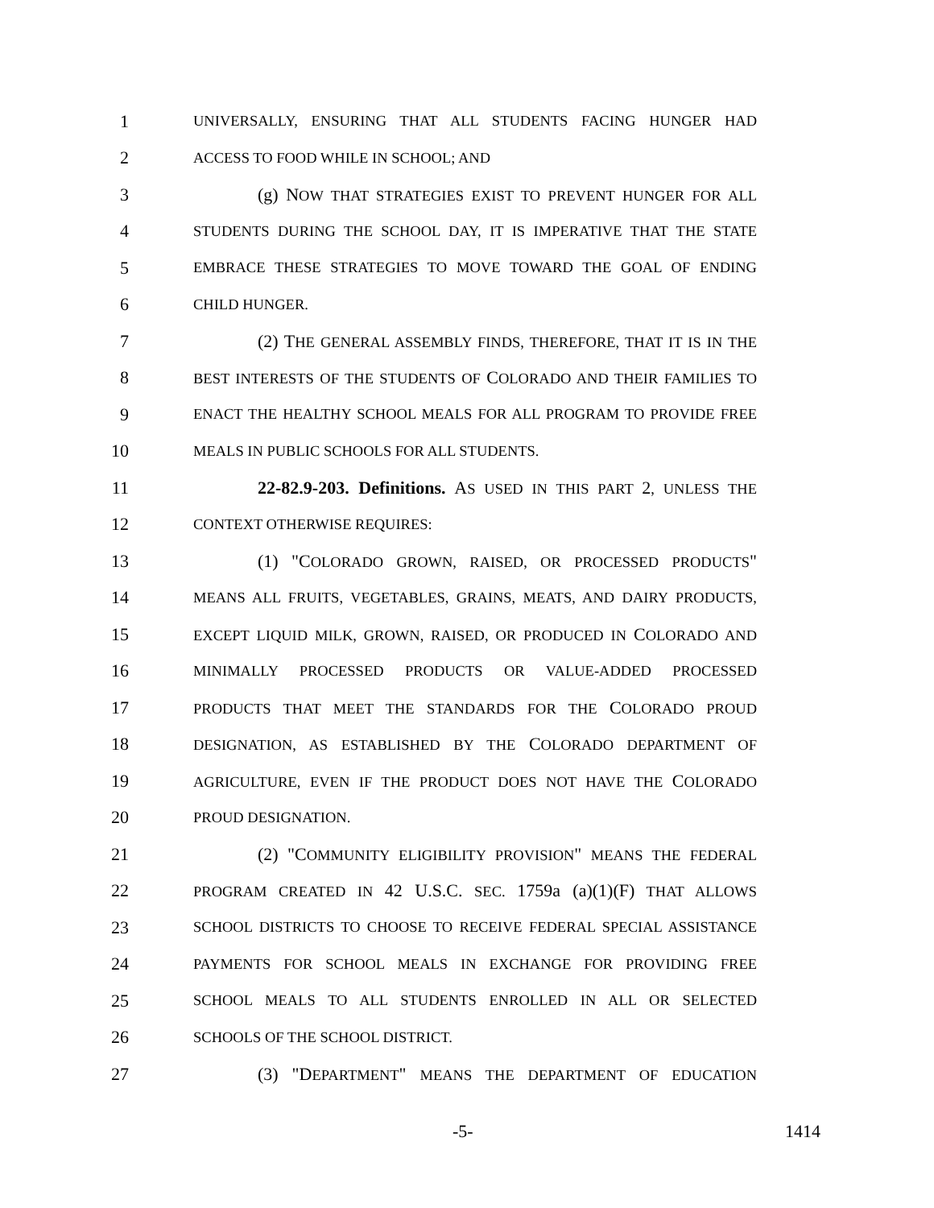1
UNIVERSALLY, ENSURING THAT ALL STUDENTS FACING HUNGER HAD
2
ACCESS TO FOOD WHILE IN SCHOOL; AND
3 (g) NOW THAT STRATEGIES EXIST TO PREVENT HUNGER FOR ALL
4
STUDENTS DURING THE SCHOOL DAY, IT IS IMPERATIVE THAT THE STATE
5
EMBRACE THESE STRATEGIES TO MOVE TOWARD THE GOAL OF ENDING
6
CHILD HUNGER.
7
(2) THE GENERAL ASSEMBLY FINDS, THEREFORE, THAT IT IS IN THE
8
BEST INTERESTS OF THE STUDENTS OF COLORADO AND THEIR FAMILIES TO
9
ENACT THE HEALTHY SCHOOL MEALS FOR ALL PROGRAM TO PROVIDE FREE
10
MEALS IN PUBLIC SCHOOLS FOR ALL STUDENTS.
11
22-82.9-203. Definitions. AS USED IN THIS PART 2, UNLESS THE
12
CONTEXT OTHERWISE REQUIRES:
13 (1) "COLORADO GROWN, RAISED, OR PROCESSED PRODUCTS"
14
MEANS ALL FRUITS, VEGETABLES, GRAINS, MEATS, AND DAIRY PRODUCTS,
15
EXCEPT LIQUID MILK, GROWN, RAISED, OR PRODUCED IN COLORADO AND
16
MINIMALLY PROCESSED PRODUCTS OR VALUE-ADDED PROCESSED
17
PRODUCTS THAT MEET THE STANDARDS FOR THE COLORADO PROUD
18
DESIGNATION, AS ESTABLISHED BY THE COLORADO DEPARTMENT OF
19
AGRICULTURE, EVEN IF THE PRODUCT DOES NOT HAVE THE COLORADO
20
PROUD DESIGNATION.
21 (2) "COMMUNITY ELIGIBILITY PROVISION" MEANS THE FEDERAL
22
PROGRAM CREATED IN 42 U.S.C. SEC. 1759a (a)(1)(F) THAT ALLOWS
23
SCHOOL DISTRICTS TO CHOOSE TO RECEIVE FEDERAL SPECIAL ASSISTANCE
24
PAYMENTS FOR SCHOOL MEALS IN EXCHANGE FOR PROVIDING FREE
25
SCHOOL MEALS TO ALL STUDENTS ENROLLED IN ALL OR SELECTED
26
SCHOOLS OF THE SCHOOL DISTRICT.
27 (3) "DEPARTMENT" MEANS THE DEPARTMENT OF EDUCATION
-5- 1414